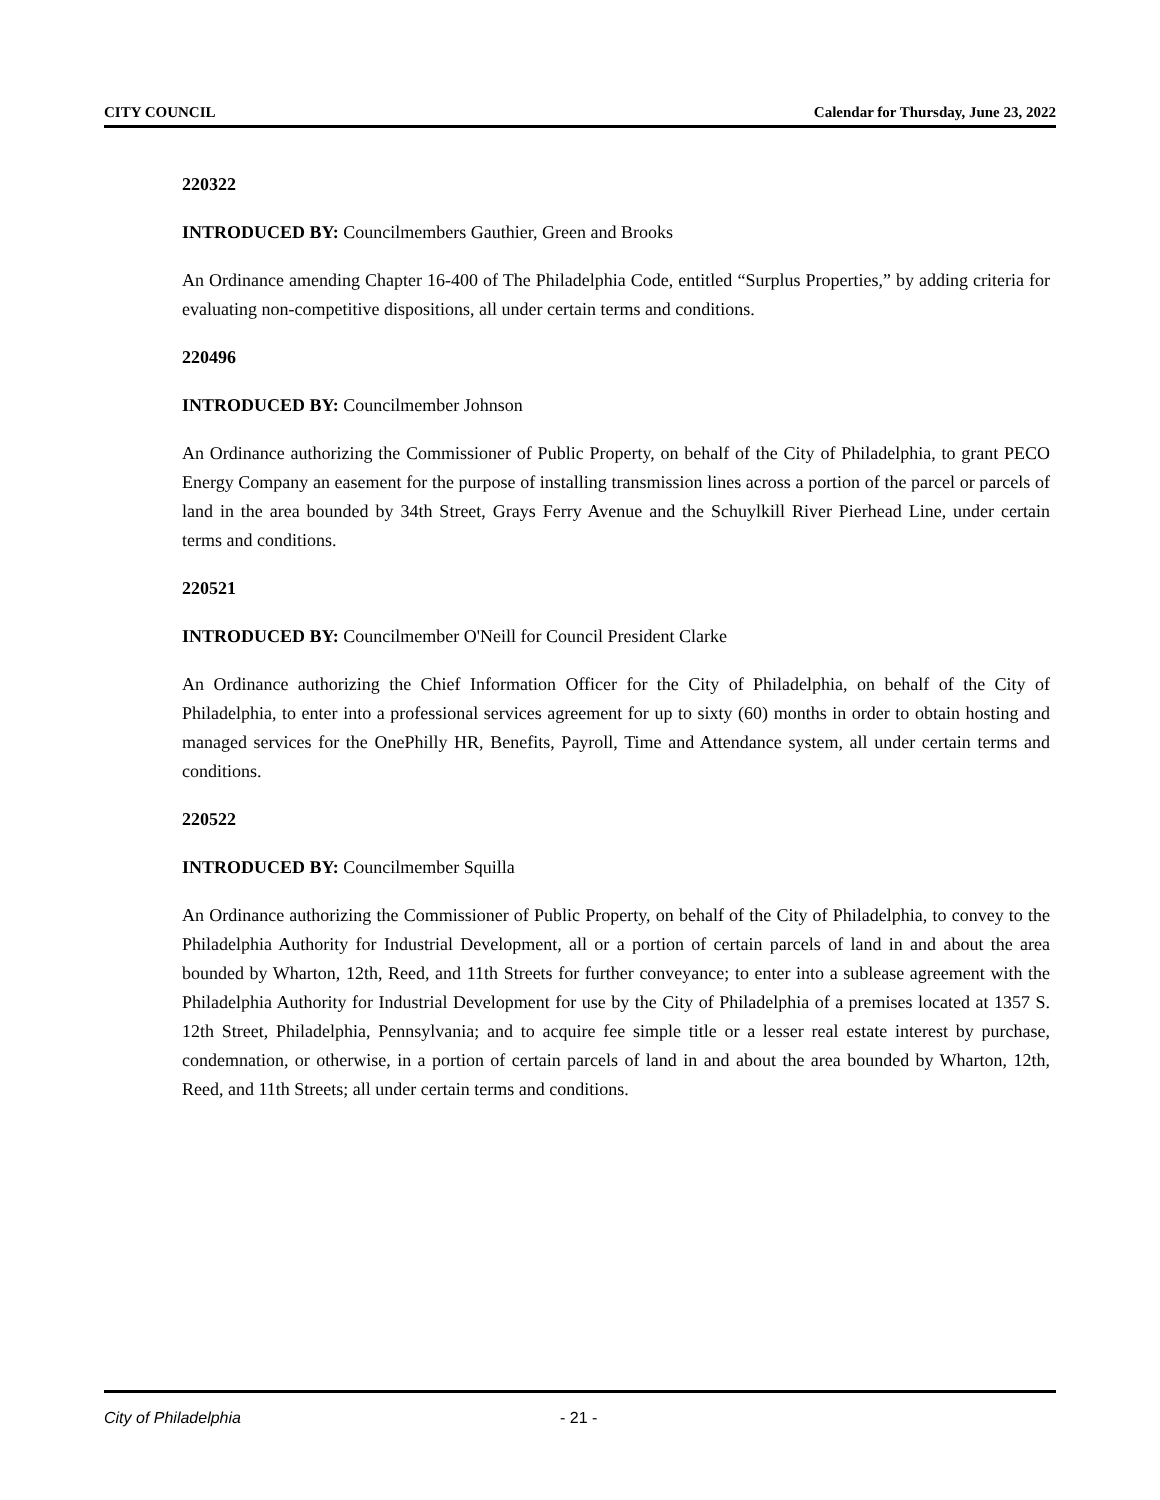CITY COUNCIL Calendar for Thursday, June 23, 2022
220322
INTRODUCED BY: Councilmembers Gauthier, Green and Brooks
An Ordinance amending Chapter 16-400 of The Philadelphia Code, entitled “Surplus Properties,” by adding criteria for evaluating non-competitive dispositions, all under certain terms and conditions.
220496
INTRODUCED BY: Councilmember Johnson
An Ordinance authorizing the Commissioner of Public Property, on behalf of the City of Philadelphia, to grant PECO Energy Company an easement for the purpose of installing transmission lines across a portion of the parcel or parcels of land in the area bounded by 34th Street, Grays Ferry Avenue and the Schuylkill River Pierhead Line, under certain terms and conditions.
220521
INTRODUCED BY: Councilmember O'Neill for Council President Clarke
An Ordinance authorizing the Chief Information Officer for the City of Philadelphia, on behalf of the City of Philadelphia, to enter into a professional services agreement for up to sixty (60) months in order to obtain hosting and managed services for the OnePhilly HR, Benefits, Payroll, Time and Attendance system, all under certain terms and conditions.
220522
INTRODUCED BY: Councilmember Squilla
An Ordinance authorizing the Commissioner of Public Property, on behalf of the City of Philadelphia, to convey to the Philadelphia Authority for Industrial Development, all or a portion of certain parcels of land in and about the area bounded by Wharton, 12th, Reed, and 11th Streets for further conveyance; to enter into a sublease agreement with the Philadelphia Authority for Industrial Development for use by the City of Philadelphia of a premises located at 1357 S. 12th Street, Philadelphia, Pennsylvania; and to acquire fee simple title or a lesser real estate interest by purchase, condemnation, or otherwise, in a portion of certain parcels of land in and about the area bounded by Wharton, 12th, Reed, and 11th Streets; all under certain terms and conditions.
City of Philadelphia - 21 -